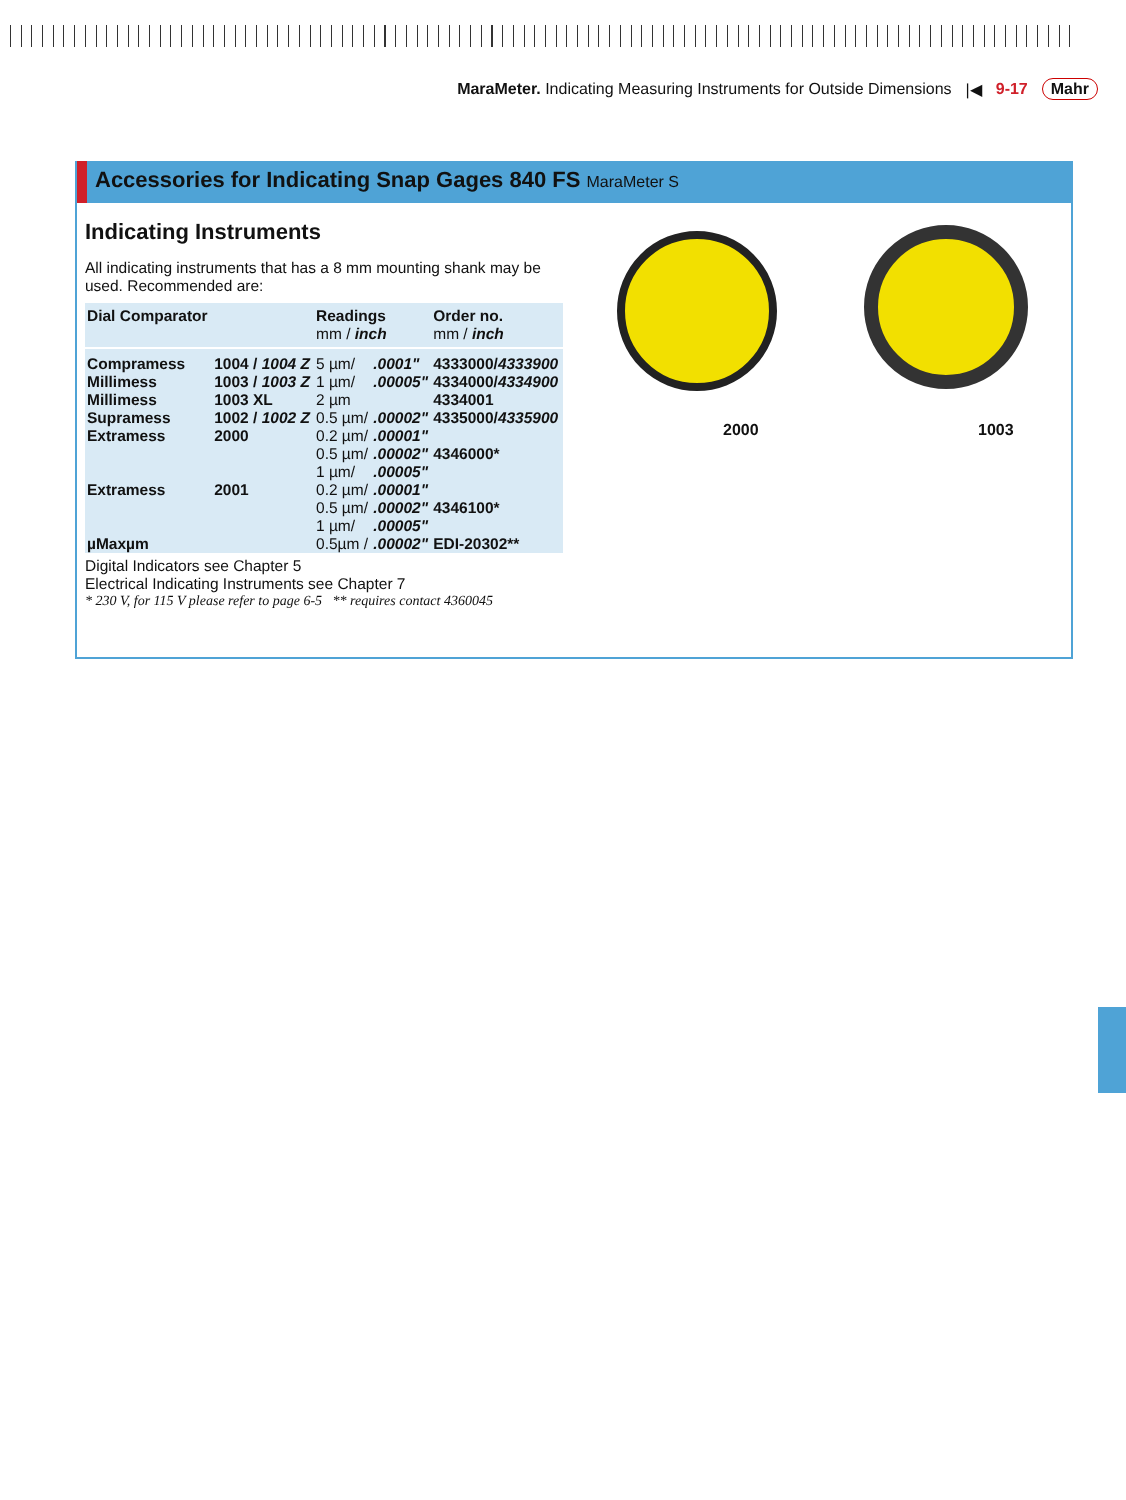MaraMeter. Indicating Measuring Instruments for Outside Dimensions
|◀ 9-17 Mahr
Accessories for Indicating Snap Gages 840 FS MaraMeter S
Indicating Instruments
All indicating instruments that has a 8 mm mounting shank may be used. Recommended are:
| Dial Comparator | | Readings mm / inch | | Order no. mm / inch |
| --- | --- | --- | --- | --- |
| Compramess | 1004 / 1004 Z | 5 µm/ | .0001" | 4333000/ 4333900 |
| Millimess | 1003 / 1003 Z | 1 µm/ | .00005" | 4334000/ 4334900 |
| Millimess | 1003 XL | 2 µm | | 4334001 |
| Supramess | 1002 / 1002 Z | 0.5 µm/ | .00002" | 4335000/ 4335900 |
| Extramess | 2000 | 0.2 µm/ | .00001" | |
| | | 0.5 µm/ | .00002" | 4346000* |
| | | 1 µm/ | .00005" | |
| Extramess | 2001 | 0.2 µm/ | .00001" | |
| | | 0.5 µm/ | .00002" | 4346100* |
| | | 1 µm/ | .00005" | |
| µMaxµm | | 0.5µm / | .00002" | EDI-20302** |
Digital Indicators see Chapter 5
Electrical Indicating Instruments see Chapter 7
* 230 V, for 115 V please refer to page 6-5 ** requires contact 4360045
2000 1003